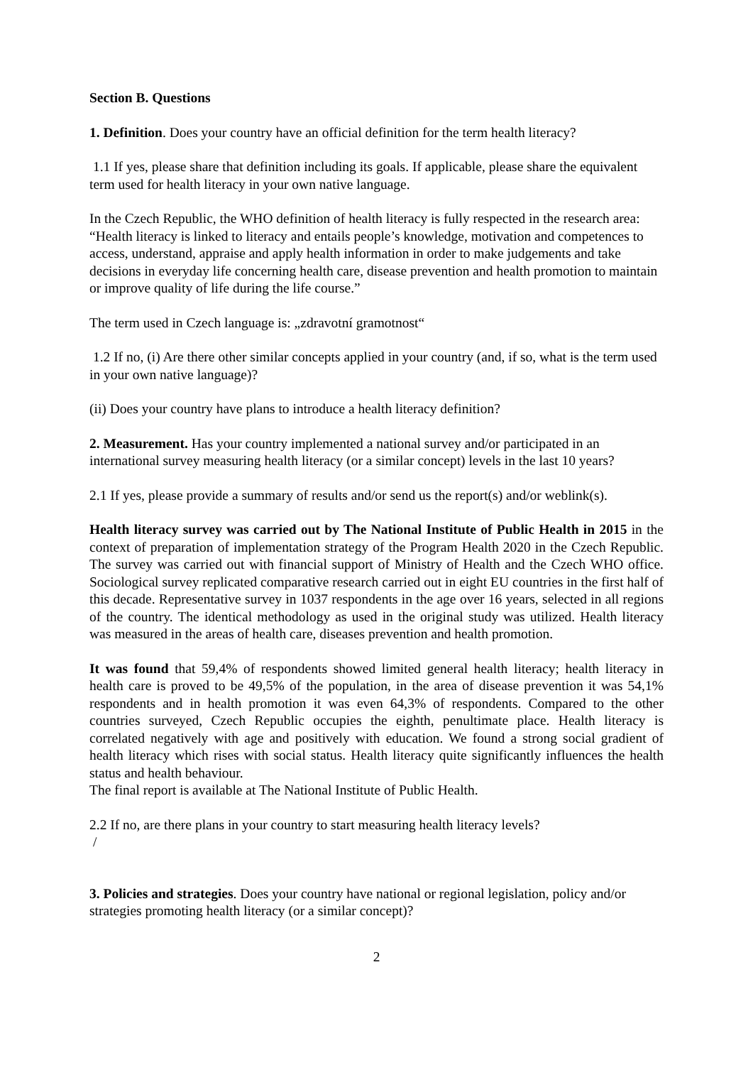Section B. Questions
1. Definition. Does your country have an official definition for the term health literacy?
1.1 If yes, please share that definition including its goals. If applicable, please share the equivalent term used for health literacy in your own native language.
In the Czech Republic, the WHO definition of health literacy is fully respected in the research area: “Health literacy is linked to literacy and entails people’s knowledge, motivation and competences to access, understand, appraise and apply health information in order to make judgements and take decisions in everyday life concerning health care, disease prevention and health promotion to maintain or improve quality of life during the life course.”
The term used in Czech language is: „zdravotní gramotnost“
1.2 If no, (i) Are there other similar concepts applied in your country (and, if so, what is the term used in your own native language)?
(ii) Does your country have plans to introduce a health literacy definition?
2. Measurement. Has your country implemented a national survey and/or participated in an international survey measuring health literacy (or a similar concept) levels in the last 10 years?
2.1 If yes, please provide a summary of results and/or send us the report(s) and/or weblink(s).
Health literacy survey was carried out by The National Institute of Public Health in 2015 in the context of preparation of implementation strategy of the Program Health 2020 in the Czech Republic. The survey was carried out with financial support of Ministry of Health and the Czech WHO office. Sociological survey replicated comparative research carried out in eight EU countries in the first half of this decade. Representative survey in 1037 respondents in the age over 16 years, selected in all regions of the country. The identical methodology as used in the original study was utilized. Health literacy was measured in the areas of health care, diseases prevention and health promotion.
It was found that 59,4% of respondents showed limited general health literacy; health literacy in health care is proved to be 49,5% of the population, in the area of disease prevention it was 54,1% respondents and in health promotion it was even 64,3% of respondents. Compared to the other countries surveyed, Czech Republic occupies the eighth, penultimate place. Health literacy is correlated negatively with age and positively with education. We found a strong social gradient of health literacy which rises with social status. Health literacy quite significantly influences the health status and health behaviour.
The final report is available at The National Institute of Public Health.
2.2 If no, are there plans in your country to start measuring health literacy levels?
/
3. Policies and strategies. Does your country have national or regional legislation, policy and/or strategies promoting health literacy (or a similar concept)?
2